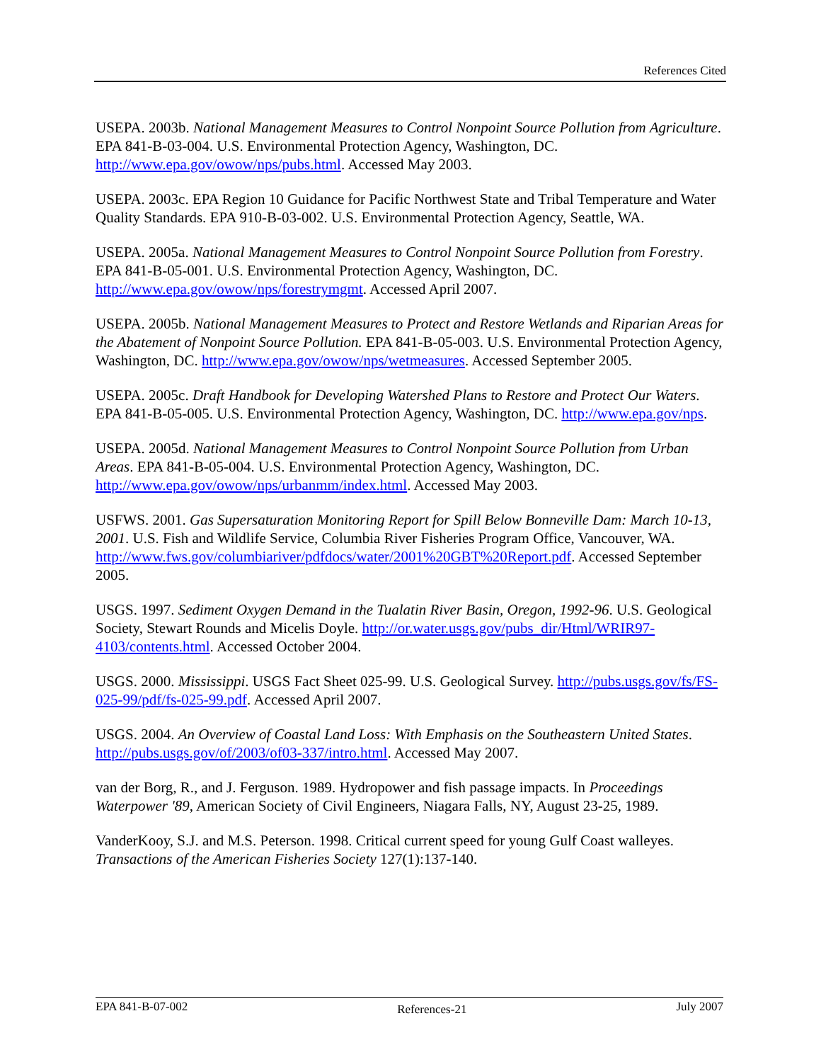References Cited
USEPA. 2003b. National Management Measures to Control Nonpoint Source Pollution from Agriculture. EPA 841-B-03-004. U.S. Environmental Protection Agency, Washington, DC. http://www.epa.gov/owow/nps/pubs.html. Accessed May 2003.
USEPA. 2003c. EPA Region 10 Guidance for Pacific Northwest State and Tribal Temperature and Water Quality Standards. EPA 910-B-03-002. U.S. Environmental Protection Agency, Seattle, WA.
USEPA. 2005a. National Management Measures to Control Nonpoint Source Pollution from Forestry. EPA 841-B-05-001. U.S. Environmental Protection Agency, Washington, DC. http://www.epa.gov/owow/nps/forestrymgmt. Accessed April 2007.
USEPA. 2005b. National Management Measures to Protect and Restore Wetlands and Riparian Areas for the Abatement of Nonpoint Source Pollution. EPA 841-B-05-003. U.S. Environmental Protection Agency, Washington, DC. http://www.epa.gov/owow/nps/wetmeasures. Accessed September 2005.
USEPA. 2005c. Draft Handbook for Developing Watershed Plans to Restore and Protect Our Waters. EPA 841-B-05-005. U.S. Environmental Protection Agency, Washington, DC. http://www.epa.gov/nps.
USEPA. 2005d. National Management Measures to Control Nonpoint Source Pollution from Urban Areas. EPA 841-B-05-004. U.S. Environmental Protection Agency, Washington, DC. http://www.epa.gov/owow/nps/urbanmm/index.html. Accessed May 2003.
USFWS. 2001. Gas Supersaturation Monitoring Report for Spill Below Bonneville Dam: March 10-13, 2001. U.S. Fish and Wildlife Service, Columbia River Fisheries Program Office, Vancouver, WA.
http://www.fws.gov/columbiariver/pdfdocs/water/2001%20GBT%20Report.pdf. Accessed September 2005.
USGS. 1997. Sediment Oxygen Demand in the Tualatin River Basin, Oregon, 1992-96. U.S. Geological Society, Stewart Rounds and Micelis Doyle. http://or.water.usgs.gov/pubs_dir/Html/WRIR97-4103/contents.html. Accessed October 2004.
USGS. 2000. Mississippi. USGS Fact Sheet 025-99. U.S. Geological Survey. http://pubs.usgs.gov/fs/FS-025-99/pdf/fs-025-99.pdf. Accessed April 2007.
USGS. 2004. An Overview of Coastal Land Loss: With Emphasis on the Southeastern United States. http://pubs.usgs.gov/of/2003/of03-337/intro.html. Accessed May 2007.
van der Borg, R., and J. Ferguson. 1989. Hydropower and fish passage impacts. In Proceedings Waterpower '89, American Society of Civil Engineers, Niagara Falls, NY, August 23-25, 1989.
VanderKooy, S.J. and M.S. Peterson. 1998. Critical current speed for young Gulf Coast walleyes. Transactions of the American Fisheries Society 127(1):137-140.
EPA 841-B-07-002 References-21 July 2007